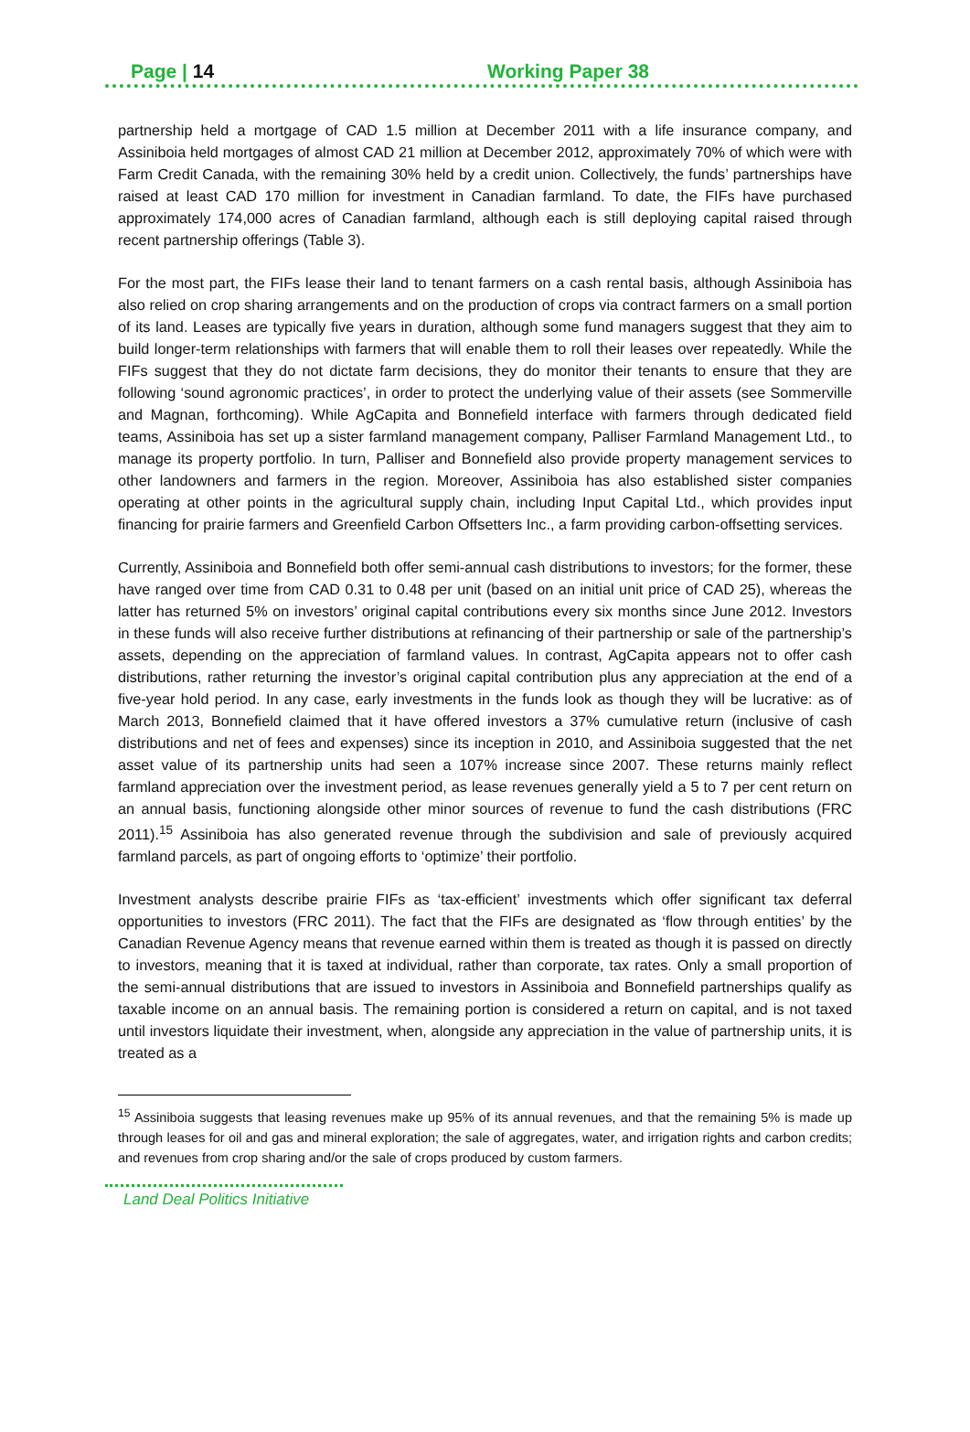Page | 14 Working Paper 38
partnership held a mortgage of CAD 1.5 million at December 2011 with a life insurance company, and Assiniboia held mortgages of almost CAD 21 million at December 2012, approximately 70% of which were with Farm Credit Canada, with the remaining 30% held by a credit union. Collectively, the funds’ partnerships have raised at least CAD 170 million for investment in Canadian farmland. To date, the FIFs have purchased approximately 174,000 acres of Canadian farmland, although each is still deploying capital raised through recent partnership offerings (Table 3).
For the most part, the FIFs lease their land to tenant farmers on a cash rental basis, although Assiniboia has also relied on crop sharing arrangements and on the production of crops via contract farmers on a small portion of its land. Leases are typically five years in duration, although some fund managers suggest that they aim to build longer-term relationships with farmers that will enable them to roll their leases over repeatedly. While the FIFs suggest that they do not dictate farm decisions, they do monitor their tenants to ensure that they are following ‘sound agronomic practices’, in order to protect the underlying value of their assets (see Sommerville and Magnan, forthcoming). While AgCapita and Bonnefield interface with farmers through dedicated field teams, Assiniboia has set up a sister farmland management company, Palliser Farmland Management Ltd., to manage its property portfolio. In turn, Palliser and Bonnefield also provide property management services to other landowners and farmers in the region. Moreover, Assiniboia has also established sister companies operating at other points in the agricultural supply chain, including Input Capital Ltd., which provides input financing for prairie farmers and Greenfield Carbon Offsetters Inc., a farm providing carbon-offsetting services.
Currently, Assiniboia and Bonnefield both offer semi-annual cash distributions to investors; for the former, these have ranged over time from CAD 0.31 to 0.48 per unit (based on an initial unit price of CAD 25), whereas the latter has returned 5% on investors’ original capital contributions every six months since June 2012. Investors in these funds will also receive further distributions at refinancing of their partnership or sale of the partnership’s assets, depending on the appreciation of farmland values. In contrast, AgCapita appears not to offer cash distributions, rather returning the investor’s original capital contribution plus any appreciation at the end of a five-year hold period. In any case, early investments in the funds look as though they will be lucrative: as of March 2013, Bonnefield claimed that it have offered investors a 37% cumulative return (inclusive of cash distributions and net of fees and expenses) since its inception in 2010, and Assiniboia suggested that the net asset value of its partnership units had seen a 107% increase since 2007. These returns mainly reflect farmland appreciation over the investment period, as lease revenues generally yield a 5 to 7 per cent return on an annual basis, functioning alongside other minor sources of revenue to fund the cash distributions (FRC 2011).<sup>15</sup> Assiniboia has also generated revenue through the subdivision and sale of previously acquired farmland parcels, as part of ongoing efforts to ‘optimize’ their portfolio.
Investment analysts describe prairie FIFs as ‘tax-efficient’ investments which offer significant tax deferral opportunities to investors (FRC 2011). The fact that the FIFs are designated as ‘flow through entities’ by the Canadian Revenue Agency means that revenue earned within them is treated as though it is passed on directly to investors, meaning that it is taxed at individual, rather than corporate, tax rates. Only a small proportion of the semi-annual distributions that are issued to investors in Assiniboia and Bonnefield partnerships qualify as taxable income on an annual basis. The remaining portion is considered a return on capital, and is not taxed until investors liquidate their investment, when, alongside any appreciation in the value of partnership units, it is treated as a
<sup>15</sup> Assiniboia suggests that leasing revenues make up 95% of its annual revenues, and that the remaining 5% is made up through leases for oil and gas and mineral exploration; the sale of aggregates, water, and irrigation rights and carbon credits; and revenues from crop sharing and/or the sale of crops produced by custom farmers.
Land Deal Politics Initiative